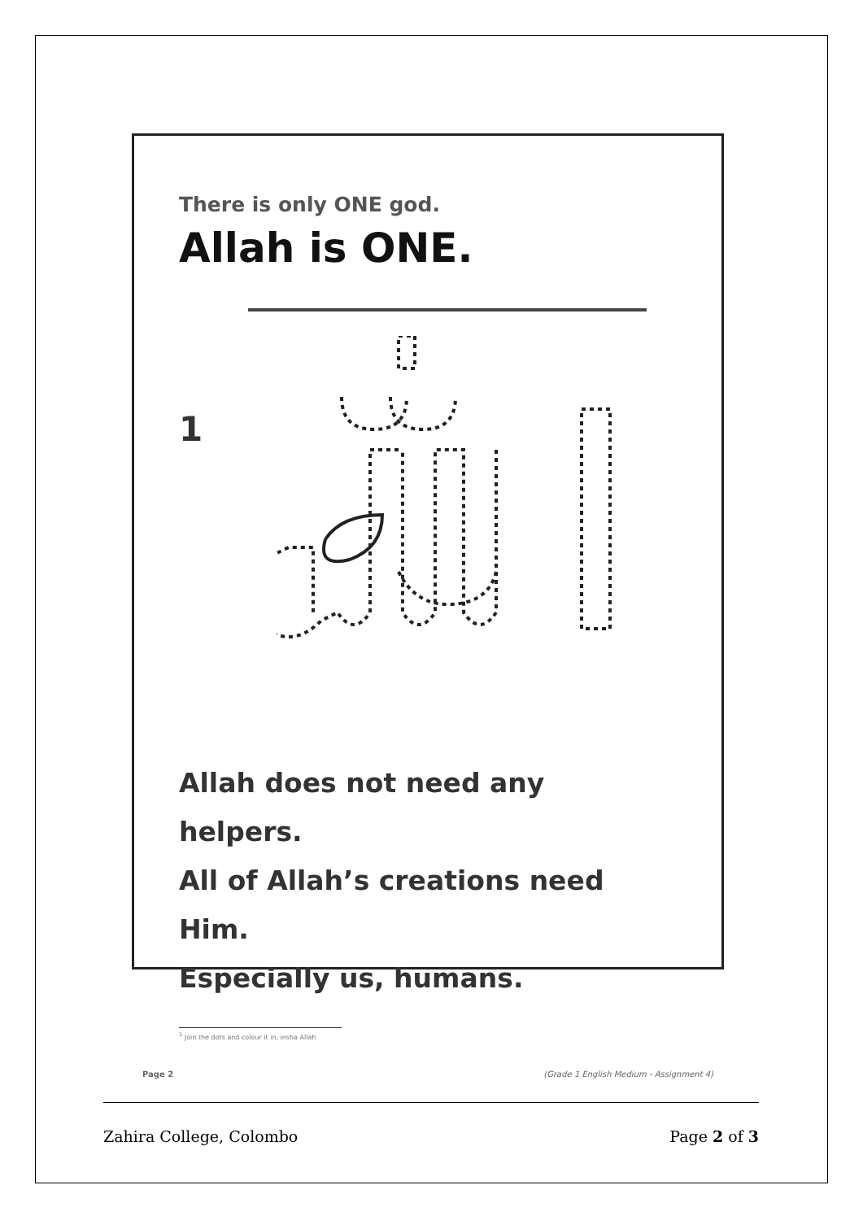There is only ONE god.
Allah is ONE.
1
Allah does not need any helpers.
All of Allah’s creations need Him.
Especially us, humans.
<sup>1</sup> Join the dots and colour it in, insha Allah
Page 2 (Grade 1 English Medium - Assignment 4)
Zahira College, Colombo Page 2 of 3